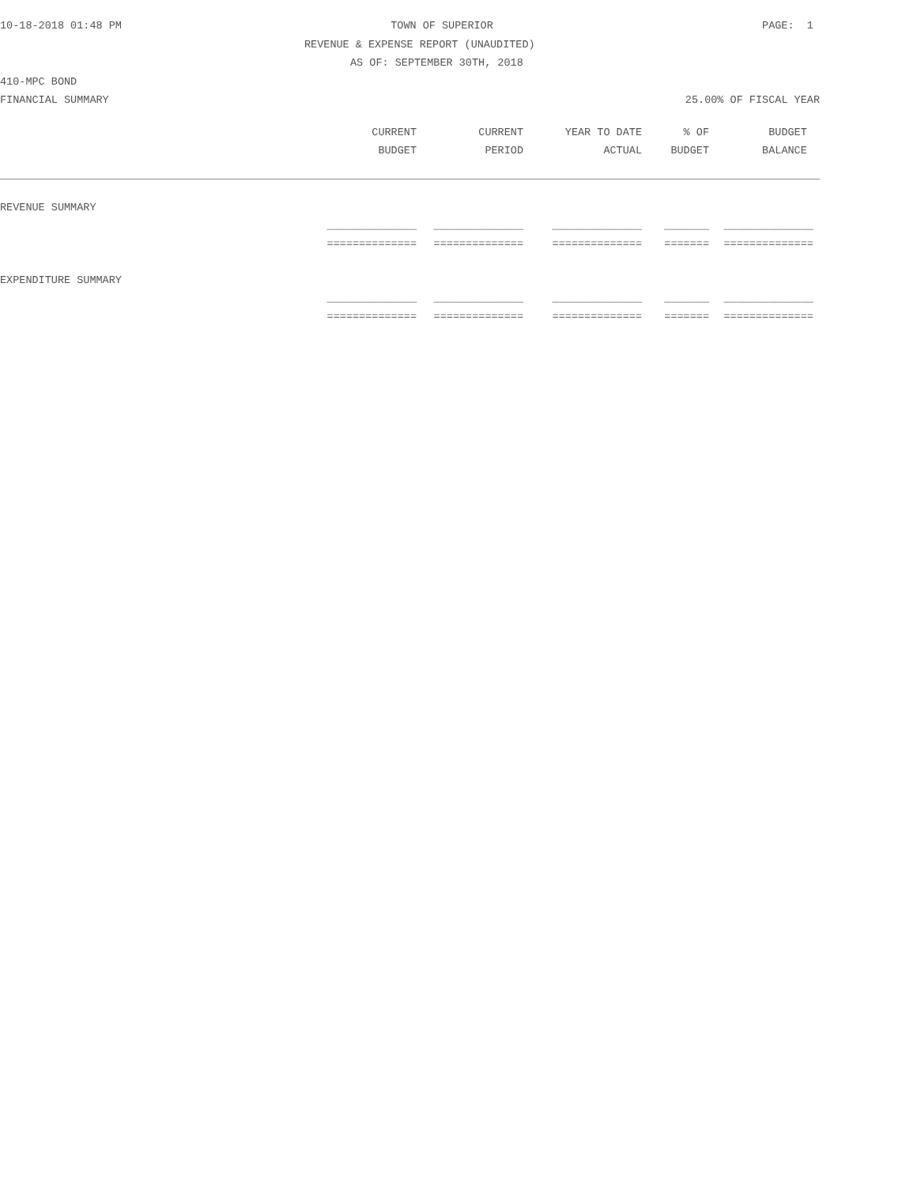10-18-2018 01:48 PM TOWN OF SUPERIOR PAGE: 1
REVENUE & EXPENSE REPORT (UNAUDITED)
AS OF: SEPTEMBER 30TH, 2018
410-MPC BOND
FINANCIAL SUMMARY 25.00% OF FISCAL YEAR
| | CURRENT | CURRENT | YEAR TO DATE | % OF | BUDGET |
| --- | --- | --- | --- | --- | --- |
| | BUDGET | PERIOD | ACTUAL | BUDGET | BALANCE |
| REVENUE SUMMARY | | | | | |
| | ______________ | ______________ | ______________ | _______ | ______________ |
| | ============== | ============== | ============== | ======= | ============== |
| EXPENDITURE SUMMARY | | | | | |
| | ______________ | ______________ | ______________ | _______ | ______________ |
| | ============== | ============== | ============== | ======= | ============== |